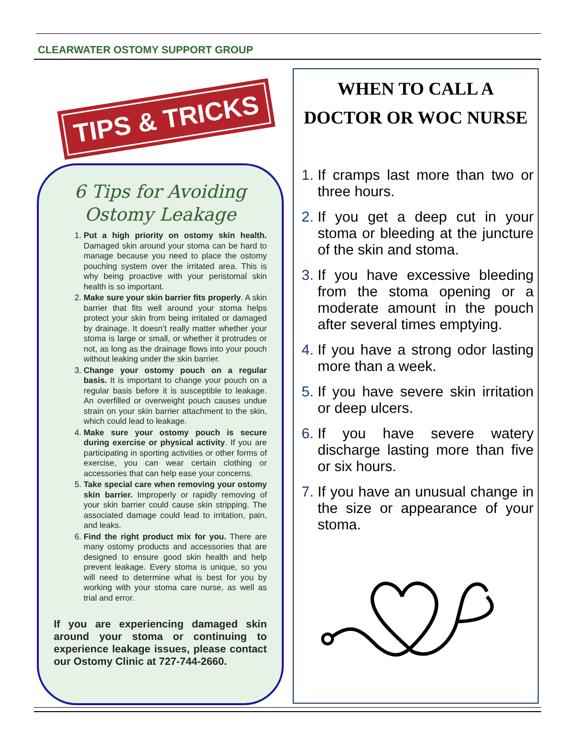CLEARWATER OSTOMY SUPPORT GROUP
TIPS & TRICKS
6 Tips for Avoiding Ostomy Leakage
Put a high priority on ostomy skin health. Damaged skin around your stoma can be hard to manage because you need to place the ostomy pouching system over the irritated area. This is why being proactive with your peristomal skin health is so important.
Make sure your skin barrier fits properly. A skin barrier that fits well around your stoma helps protect your skin from being irritated or damaged by drainage. It doesn’t really matter whether your stoma is large or small, or whether it protrudes or not, as long as the drainage flows into your pouch without leaking under the skin barrier.
Change your ostomy pouch on a regular basis. It is important to change your pouch on a regular basis before it is susceptible to leakage. An overfilled or overweight pouch causes undue strain on your skin barrier attachment to the skin, which could lead to leakage.
Make sure your ostomy pouch is secure during exercise or physical activity. If you are participating in sporting activities or other forms of exercise, you can wear certain clothing or accessories that can help ease your concerns.
Take special care when removing your ostomy skin barrier. Improperly or rapidly removing of your skin barrier could cause skin stripping. The associated damage could lead to irritation, pain, and leaks.
Find the right product mix for you. There are many ostomy products and accessories that are designed to ensure good skin health and help prevent leakage. Every stoma is unique, so you will need to determine what is best for you by working with your stoma care nurse, as well as trial and error.
If you are experiencing damaged skin around your stoma or continuing to experience leakage issues, please contact our Ostomy Clinic at 727-744-2660.
WHEN TO CALL A DOCTOR OR WOC NURSE
If cramps last more than two or three hours.
If you get a deep cut in your stoma or bleeding at the juncture of the skin and stoma.
If you have excessive bleeding from the stoma opening or a moderate amount in the pouch after several times emptying.
If you have a strong odor lasting more than a week.
If you have severe skin irritation or deep ulcers.
If you have severe watery discharge lasting more than five or six hours.
If you have an unusual change in the size or appearance of your stoma.